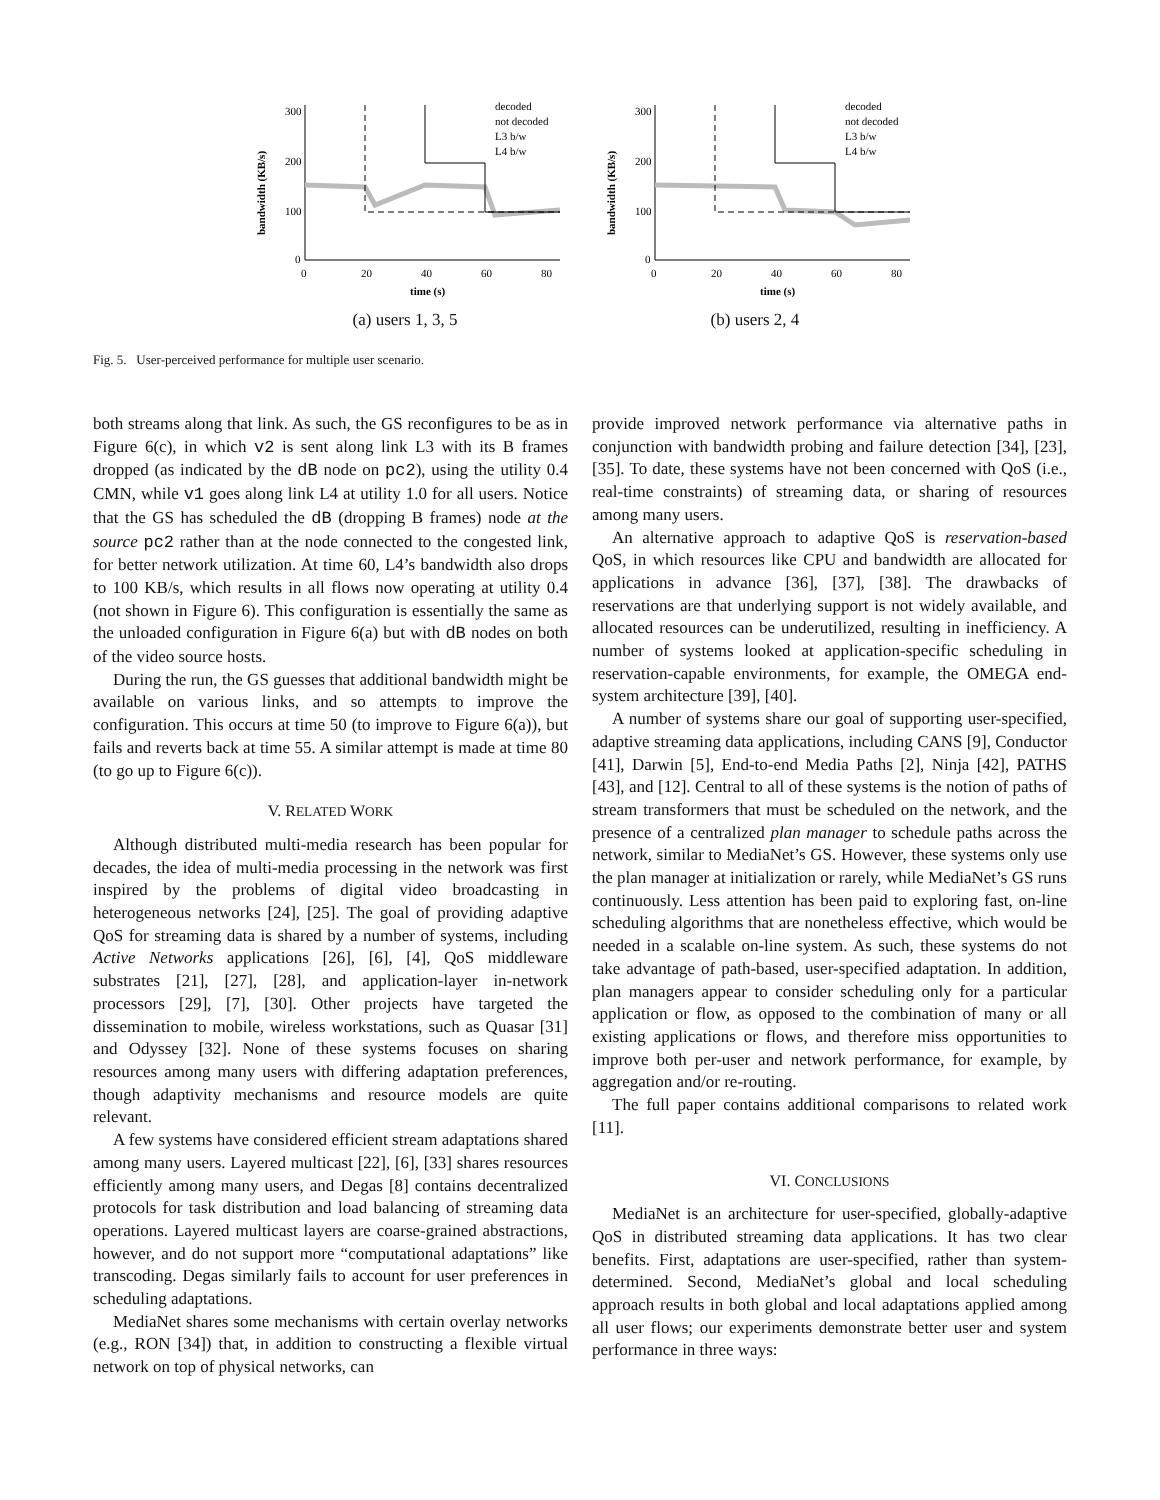300
200
100
0
0
20
40
60
80
time (s)
bandwidth (KB/s)
decoded
not decoded
L3 b/w
L4 b/w
(a) users 1, 3, 5
300
200
100
0
0
20
40
60
80
time (s)
bandwidth (KB/s)
decoded
not decoded
L3 b/w
L4 b/w
(b) users 2, 4
Fig. 5. User-perceived performance for multiple user scenario.
both streams along that link. As such, the GS reconfigures to be as in Figure 6(c), in which v2 is sent along link L3 with its B frames dropped (as indicated by the dB node on pc2), using the utility 0.4 CMN, while v1 goes along link L4 at utility 1.0 for all users. Notice that the GS has scheduled the dB (dropping B frames) node at the source pc2 rather than at the node connected to the congested link, for better network utilization. At time 60, L4’s bandwidth also drops to 100 KB/s, which results in all flows now operating at utility 0.4 (not shown in Figure 6). This configuration is essentially the same as the unloaded configuration in Figure 6(a) but with dB nodes on both of the video source hosts.
During the run, the GS guesses that additional bandwidth might be available on various links, and so attempts to improve the configuration. This occurs at time 50 (to improve to Figure 6(a)), but fails and reverts back at time 55. A similar attempt is made at time 80 (to go up to Figure 6(c)).
V. RELATED WORK
Although distributed multi-media research has been popular for decades, the idea of multi-media processing in the network was first inspired by the problems of digital video broadcasting in heterogeneous networks [24], [25]. The goal of providing adaptive QoS for streaming data is shared by a number of systems, including Active Networks applications [26], [6], [4], QoS middleware substrates [21], [27], [28], and application-layer in-network processors [29], [7], [30]. Other projects have targeted the dissemination to mobile, wireless workstations, such as Quasar [31] and Odyssey [32]. None of these systems focuses on sharing resources among many users with differing adaptation preferences, though adaptivity mechanisms and resource models are quite relevant.
A few systems have considered efficient stream adaptations shared among many users. Layered multicast [22], [6], [33] shares resources efficiently among many users, and Degas [8] contains decentralized protocols for task distribution and load balancing of streaming data operations. Layered multicast layers are coarse-grained abstractions, however, and do not support more “computational adaptations” like transcoding. Degas similarly fails to account for user preferences in scheduling adaptations.
MediaNet shares some mechanisms with certain overlay networks (e.g., RON [34]) that, in addition to constructing a flexible virtual network on top of physical networks, can
provide improved network performance via alternative paths in conjunction with bandwidth probing and failure detection [34], [23], [35]. To date, these systems have not been concerned with QoS (i.e., real-time constraints) of streaming data, or sharing of resources among many users.
An alternative approach to adaptive QoS is reservation-based QoS, in which resources like CPU and bandwidth are allocated for applications in advance [36], [37], [38]. The drawbacks of reservations are that underlying support is not widely available, and allocated resources can be underutilized, resulting in inefficiency. A number of systems looked at application-specific scheduling in reservation-capable environments, for example, the OMEGA end-system architecture [39], [40].
A number of systems share our goal of supporting user-specified, adaptive streaming data applications, including CANS [9], Conductor [41], Darwin [5], End-to-end Media Paths [2], Ninja [42], PATHS [43], and [12]. Central to all of these systems is the notion of paths of stream transformers that must be scheduled on the network, and the presence of a centralized plan manager to schedule paths across the network, similar to MediaNet’s GS. However, these systems only use the plan manager at initialization or rarely, while MediaNet’s GS runs continuously. Less attention has been paid to exploring fast, on-line scheduling algorithms that are nonetheless effective, which would be needed in a scalable on-line system. As such, these systems do not take advantage of path-based, user-specified adaptation. In addition, plan managers appear to consider scheduling only for a particular application or flow, as opposed to the combination of many or all existing applications or flows, and therefore miss opportunities to improve both per-user and network performance, for example, by aggregation and/or re-routing.
The full paper contains additional comparisons to related work [11].
VI. CONCLUSIONS
MediaNet is an architecture for user-specified, globally-adaptive QoS in distributed streaming data applications. It has two clear benefits. First, adaptations are user-specified, rather than system-determined. Second, MediaNet’s global and local scheduling approach results in both global and local adaptations applied among all user flows; our experiments demonstrate better user and system performance in three ways: